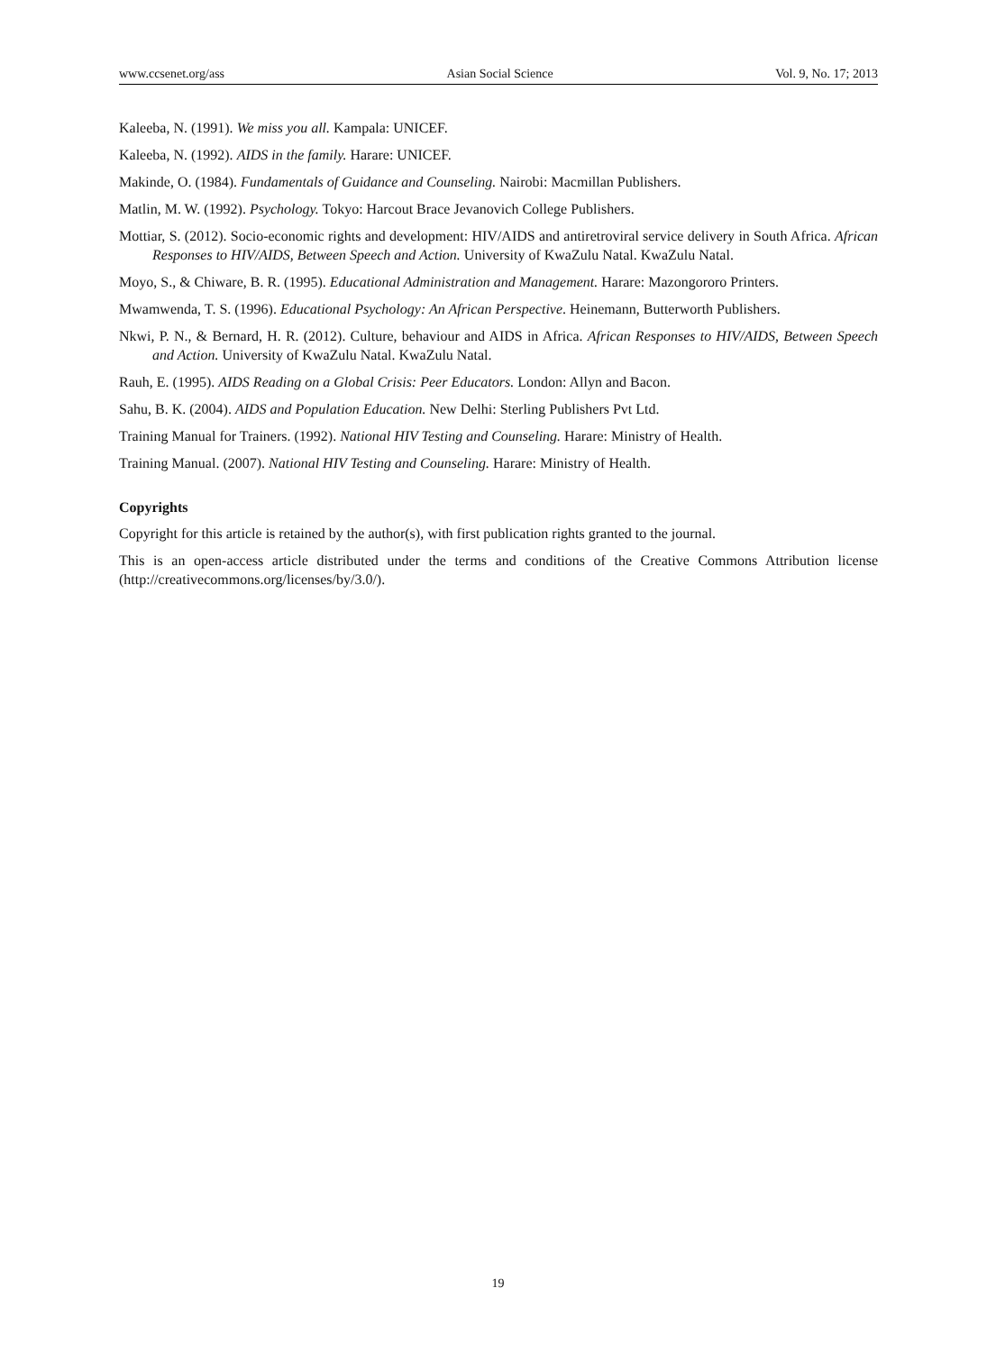www.ccsenet.org/ass Asian Social Science Vol. 9, No. 17; 2013
Kaleeba, N. (1991). We miss you all. Kampala: UNICEF.
Kaleeba, N. (1992). AIDS in the family. Harare: UNICEF.
Makinde, O. (1984). Fundamentals of Guidance and Counseling. Nairobi: Macmillan Publishers.
Matlin, M. W. (1992). Psychology. Tokyo: Harcout Brace Jevanovich College Publishers.
Mottiar, S. (2012). Socio-economic rights and development: HIV/AIDS and antiretroviral service delivery in South Africa. African Responses to HIV/AIDS, Between Speech and Action. University of KwaZulu Natal. KwaZulu Natal.
Moyo, S., & Chiware, B. R. (1995). Educational Administration and Management. Harare: Mazongororo Printers.
Mwamwenda, T. S. (1996). Educational Psychology: An African Perspective. Heinemann, Butterworth Publishers.
Nkwi, P. N., & Bernard, H. R. (2012). Culture, behaviour and AIDS in Africa. African Responses to HIV/AIDS, Between Speech and Action. University of KwaZulu Natal. KwaZulu Natal.
Rauh, E. (1995). AIDS Reading on a Global Crisis: Peer Educators. London: Allyn and Bacon.
Sahu, B. K. (2004). AIDS and Population Education. New Delhi: Sterling Publishers Pvt Ltd.
Training Manual for Trainers. (1992). National HIV Testing and Counseling. Harare: Ministry of Health.
Training Manual. (2007). National HIV Testing and Counseling. Harare: Ministry of Health.
Copyrights
Copyright for this article is retained by the author(s), with first publication rights granted to the journal.
This is an open-access article distributed under the terms and conditions of the Creative Commons Attribution license (http://creativecommons.org/licenses/by/3.0/).
19